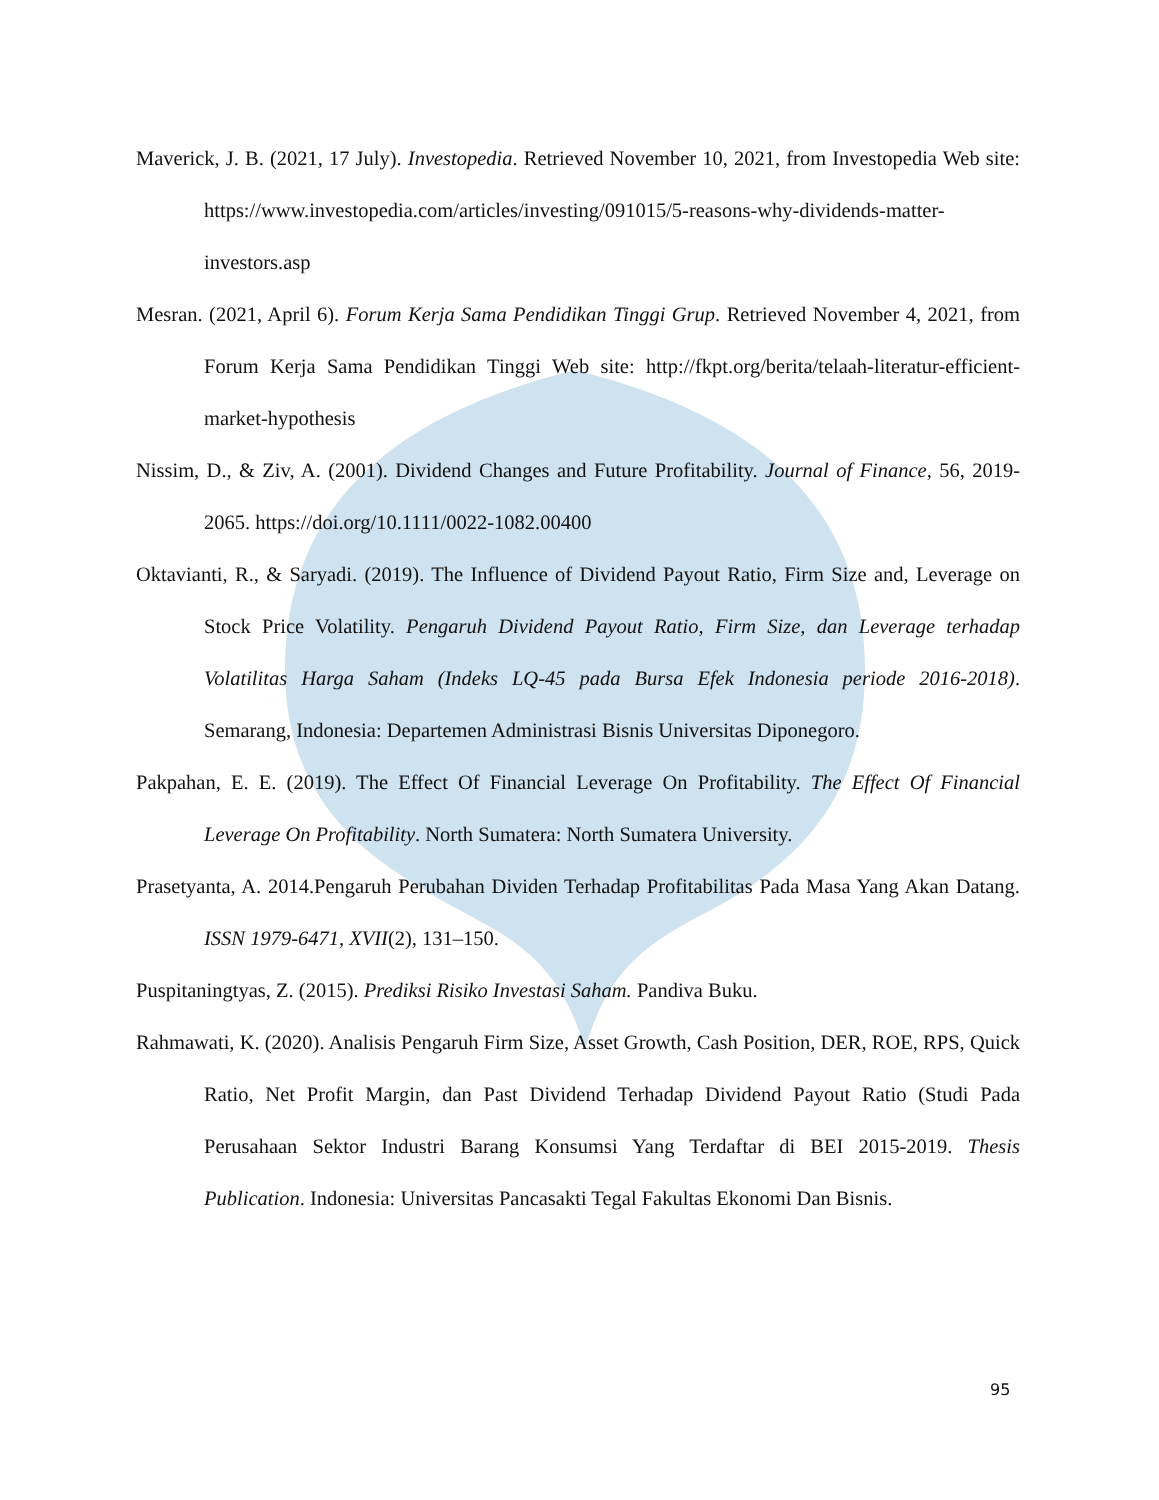Maverick, J. B. (2021, 17 July). Investopedia. Retrieved November 10, 2021, from Investopedia Web site: https://www.investopedia.com/articles/investing/091015/5-reasons-why-dividends-matter-investors.asp
Mesran. (2021, April 6). Forum Kerja Sama Pendidikan Tinggi Grup. Retrieved November 4, 2021, from Forum Kerja Sama Pendidikan Tinggi Web site: http://fkpt.org/berita/telaah-literatur-efficient-market-hypothesis
Nissim, D., & Ziv, A. (2001). Dividend Changes and Future Profitability. Journal of Finance, 56, 2019-2065. https://doi.org/10.1111/0022-1082.00400
Oktavianti, R., & Saryadi. (2019). The Influence of Dividend Payout Ratio, Firm Size and, Leverage on Stock Price Volatility. Pengaruh Dividend Payout Ratio, Firm Size, dan Leverage terhadap Volatilitas Harga Saham (Indeks LQ-45 pada Bursa Efek Indonesia periode 2016-2018). Semarang, Indonesia: Departemen Administrasi Bisnis Universitas Diponegoro.
Pakpahan, E. E. (2019). The Effect Of Financial Leverage On Profitability. The Effect Of Financial Leverage On Profitability. North Sumatera: North Sumatera University.
Prasetyanta, A. 2014.Pengaruh Perubahan Dividen Terhadap Profitabilitas Pada Masa Yang Akan Datang. ISSN 1979-6471, XVII(2), 131–150.
Puspitaningtyas, Z. (2015). Prediksi Risiko Investasi Saham. Pandiva Buku.
Rahmawati, K. (2020). Analisis Pengaruh Firm Size, Asset Growth, Cash Position, DER, ROE, RPS, Quick Ratio, Net Profit Margin, dan Past Dividend Terhadap Dividend Payout Ratio (Studi Pada Perusahaan Sektor Industri Barang Konsumsi Yang Terdaftar di BEI 2015-2019. Thesis Publication. Indonesia: Universitas Pancasakti Tegal Fakultas Ekonomi Dan Bisnis.
95